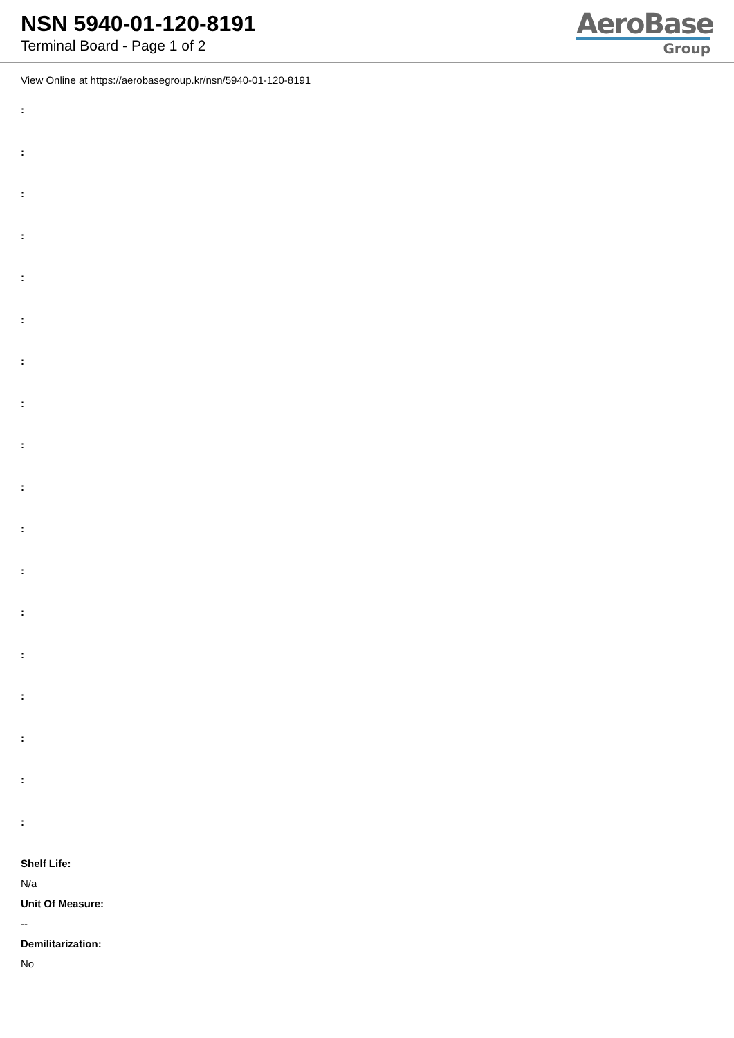NSN 5940-01-120-8191
Terminal Board - Page 1 of 2
AeroBase
Group
View Online at https://aerobasegroup.kr/nsn/5940-01-120-8191
:
:
:
:
:
:
:
:
:
:
:
:
:
:
:
:
:
:
Shelf Life:
N/a
Unit Of Measure:
--
Demilitarization:
No